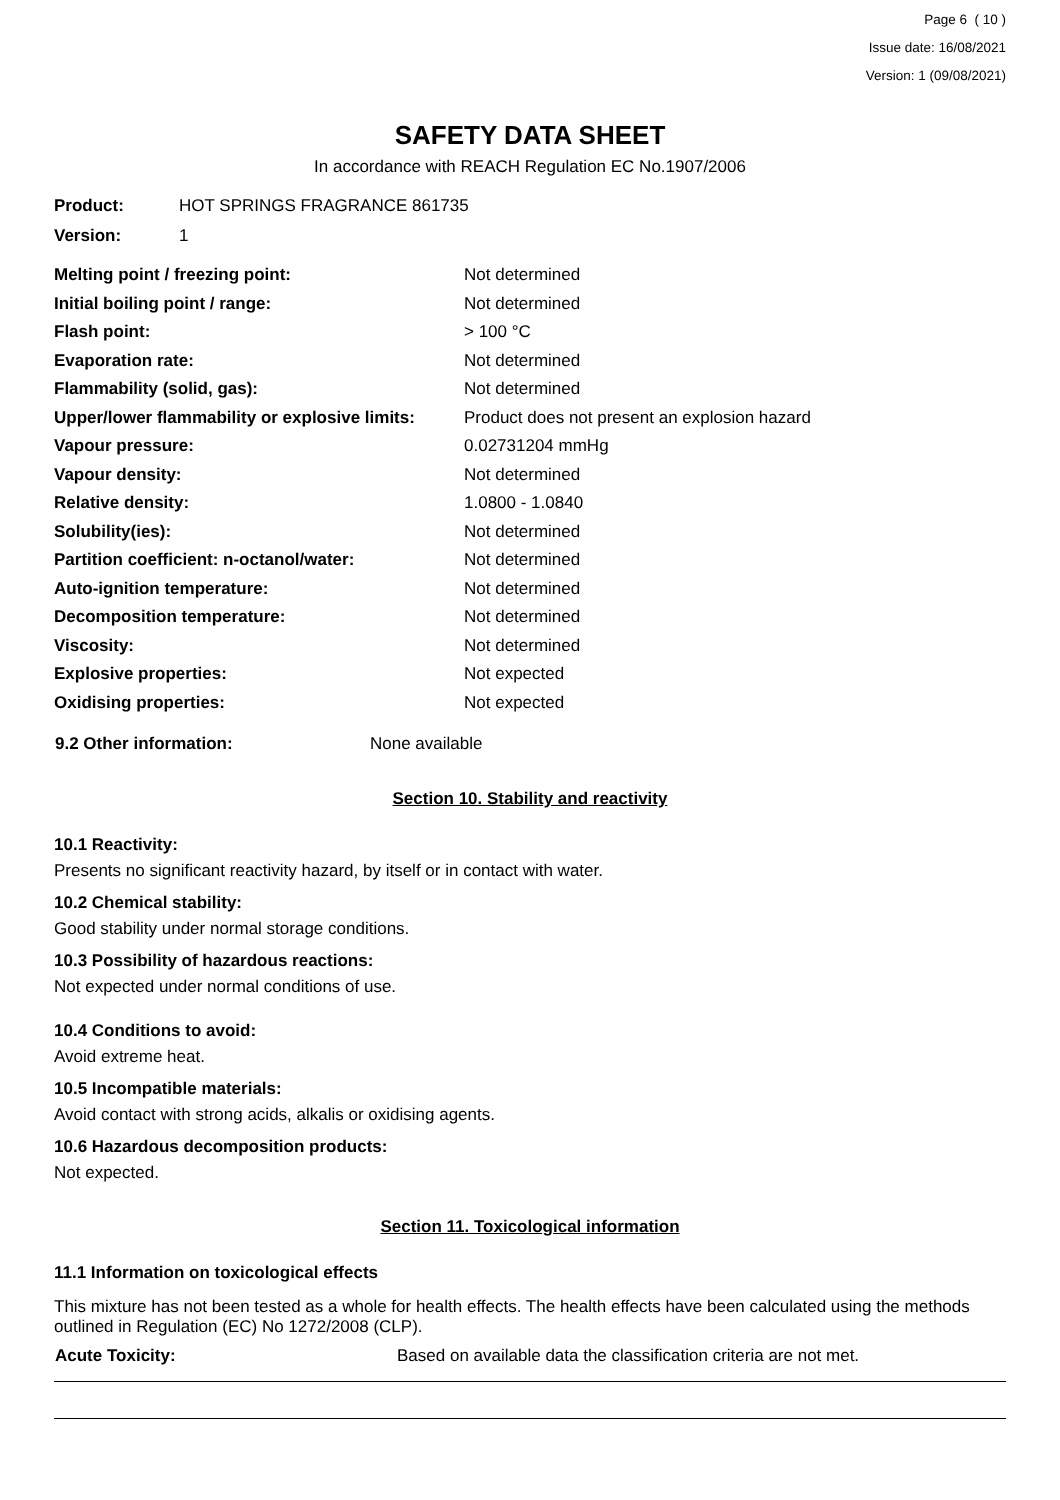Page 6 ( 10 )
Issue date: 16/08/2021
Version: 1 (09/08/2021)
SAFETY DATA SHEET
In accordance with REACH Regulation EC No.1907/2006
| Product: | HOT SPRINGS FRAGRANCE 861735 |
| Version: | 1 |
| Melting point / freezing point: | Not determined |
| Initial boiling point / range: | Not determined |
| Flash point: | > 100 °C |
| Evaporation rate: | Not determined |
| Flammability (solid, gas): | Not determined |
| Upper/lower flammability or explosive limits: | Product does not present an explosion hazard |
| Vapour pressure: | 0.02731204 mmHg |
| Vapour density: | Not determined |
| Relative density: | 1.0800 - 1.0840 |
| Solubility(ies): | Not determined |
| Partition coefficient: n-octanol/water: | Not determined |
| Auto-ignition temperature: | Not determined |
| Decomposition temperature: | Not determined |
| Viscosity: | Not determined |
| Explosive properties: | Not expected |
| Oxidising properties: | Not expected |
| 9.2 Other information: | None available |
Section 10. Stability and reactivity
10.1 Reactivity:
Presents no significant reactivity hazard, by itself or in contact with water.
10.2 Chemical stability:
Good stability under normal storage conditions.
10.3 Possibility of hazardous reactions:
Not expected under normal conditions of use.
10.4 Conditions to avoid:
Avoid extreme heat.
10.5 Incompatible materials:
Avoid contact with strong acids, alkalis or oxidising agents.
10.6 Hazardous decomposition products:
Not expected.
Section 11. Toxicological information
11.1 Information on toxicological effects
This mixture has not been tested as a whole for health effects. The health effects have been calculated using the methods outlined in Regulation (EC) No 1272/2008 (CLP).
| Acute Toxicity: | Based on available data the classification criteria are not met. |